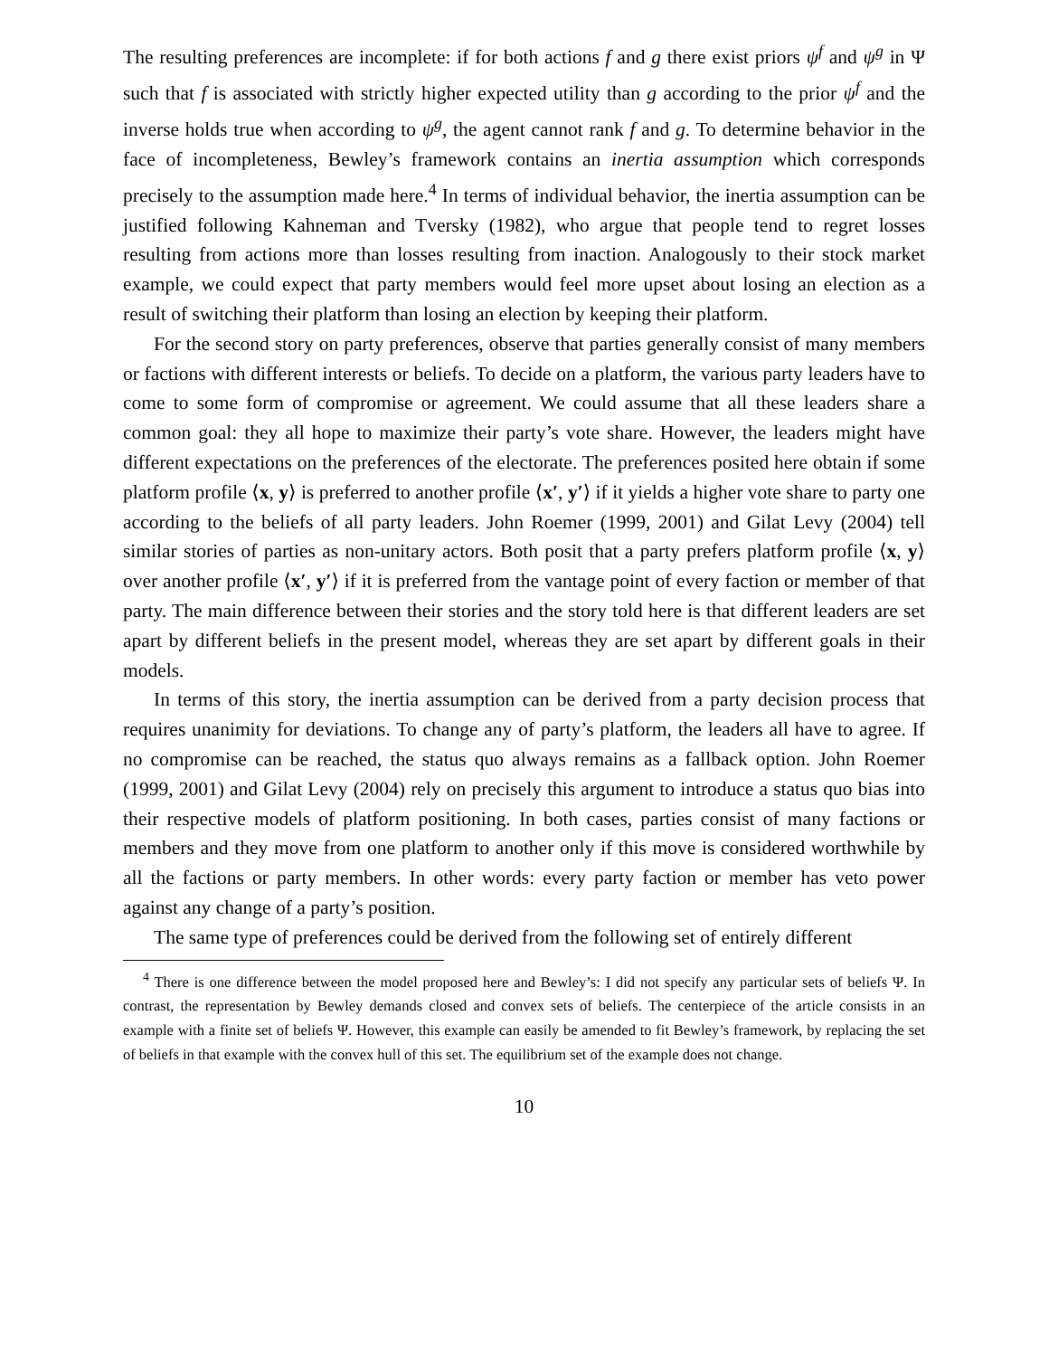The resulting preferences are incomplete: if for both actions f and g there exist priors ψ<sup>f</sup> and ψ<sup>g</sup> in Ψ such that f is associated with strictly higher expected utility than g according to the prior ψ<sup>f</sup> and the inverse holds true when according to ψ<sup>g</sup>, the agent cannot rank f and g. To determine behavior in the face of incompleteness, Bewley’s framework contains an inertia assumption which corresponds precisely to the assumption made here.<sup>4</sup> In terms of individual behavior, the inertia assumption can be justified following Kahneman and Tversky (1982), who argue that people tend to regret losses resulting from actions more than losses resulting from inaction. Analogously to their stock market example, we could expect that party members would feel more upset about losing an election as a result of switching their platform than losing an election by keeping their platform.
For the second story on party preferences, observe that parties generally consist of many members or factions with different interests or beliefs. To decide on a platform, the various party leaders have to come to some form of compromise or agreement. We could assume that all these leaders share a common goal: they all hope to maximize their party’s vote share. However, the leaders might have different expectations on the preferences of the electorate. The preferences posited here obtain if some platform profile ⟨x, y⟩ is preferred to another profile ⟨x′, y′⟩ if it yields a higher vote share to party one according to the beliefs of all party leaders. John Roemer (1999, 2001) and Gilat Levy (2004) tell similar stories of parties as non-unitary actors. Both posit that a party prefers platform profile ⟨x, y⟩ over another profile ⟨x′, y′⟩ if it is preferred from the vantage point of every faction or member of that party. The main difference between their stories and the story told here is that different leaders are set apart by different beliefs in the present model, whereas they are set apart by different goals in their models.
In terms of this story, the inertia assumption can be derived from a party decision process that requires unanimity for deviations. To change any of party’s platform, the leaders all have to agree. If no compromise can be reached, the status quo always remains as a fallback option. John Roemer (1999, 2001) and Gilat Levy (2004) rely on precisely this argument to introduce a status quo bias into their respective models of platform positioning. In both cases, parties consist of many factions or members and they move from one platform to another only if this move is considered worthwhile by all the factions or party members. In other words: every party faction or member has veto power against any change of a party’s position.
The same type of preferences could be derived from the following set of entirely different
<sup>4</sup> There is one difference between the model proposed here and Bewley’s: I did not specify any particular sets of beliefs Ψ. In contrast, the representation by Bewley demands closed and convex sets of beliefs. The centerpiece of the article consists in an example with a finite set of beliefs Ψ. However, this example can easily be amended to fit Bewley’s framework, by replacing the set of beliefs in that example with the convex hull of this set. The equilibrium set of the example does not change.
10